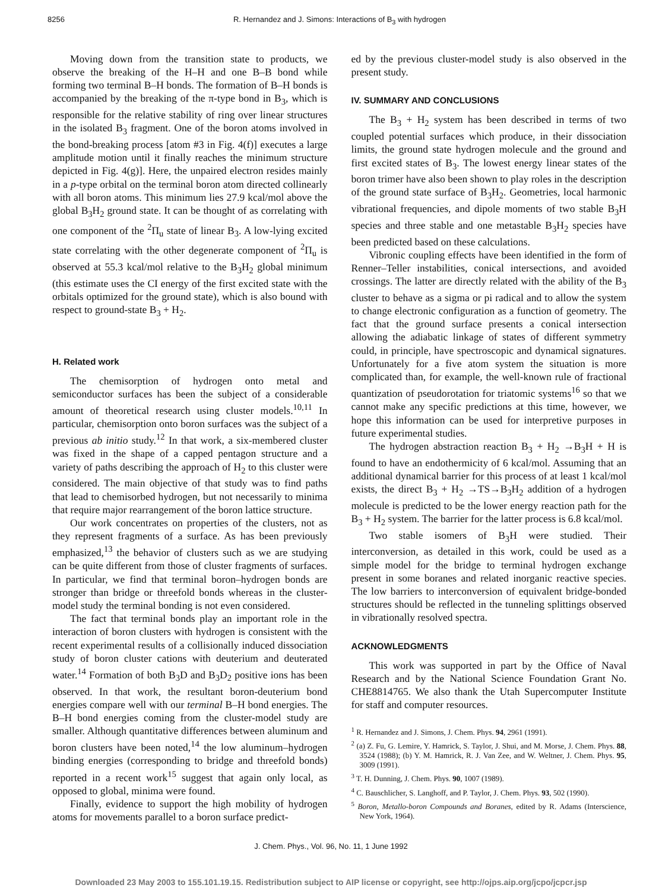8256 R. Hernandez and J. Simons: Interactions of B<sub>3</sub> with hydrogen
Moving down from the transition state to products, we observe the breaking of the H–H and one B–B bond while forming two terminal B–H bonds. The formation of B–H bonds is accompanied by the breaking of the π-type bond in B<sub>3</sub>, which is responsible for the relative stability of ring over linear structures in the isolated B<sub>3</sub> fragment. One of the boron atoms involved in the bond-breaking process [atom #3 in Fig. 4(f)] executes a large amplitude motion until it finally reaches the minimum structure depicted in Fig. 4(g)]. Here, the unpaired electron resides mainly in a p-type orbital on the terminal boron atom directed collinearly with all boron atoms. This minimum lies 27.9 kcal/mol above the global B<sub>3</sub>H<sub>2</sub> ground state. It can be thought of as correlating with one component of the <sup>2</sup>Π<sub>u</sub> state of linear B<sub>3</sub>. A low-lying excited state correlating with the other degenerate component of <sup>2</sup>Π<sub>u</sub> is observed at 55.3 kcal/mol relative to the B<sub>3</sub>H<sub>2</sub> global minimum (this estimate uses the CI energy of the first excited state with the orbitals optimized for the ground state), which is also bound with respect to ground-state B<sub>3</sub> + H<sub>2</sub>.
H. Related work
The chemisorption of hydrogen onto metal and semiconductor surfaces has been the subject of a considerable amount of theoretical research using cluster models.<sup>10,11</sup> In particular, chemisorption onto boron surfaces was the subject of a previous ab initio study.<sup>12</sup> In that work, a six-membered cluster was fixed in the shape of a capped pentagon structure and a variety of paths describing the approach of H<sub>2</sub> to this cluster were considered. The main objective of that study was to find paths that lead to chemisorbed hydrogen, but not necessarily to minima that require major rearrangement of the boron lattice structure.
Our work concentrates on properties of the clusters, not as they represent fragments of a surface. As has been previously emphasized,<sup>13</sup> the behavior of clusters such as we are studying can be quite different from those of cluster fragments of surfaces. In particular, we find that terminal boron–hydrogen bonds are stronger than bridge or threefold bonds whereas in the cluster-model study the terminal bonding is not even considered.
The fact that terminal bonds play an important role in the interaction of boron clusters with hydrogen is consistent with the recent experimental results of a collisionally induced dissociation study of boron cluster cations with deuterium and deuterated water.<sup>14</sup> Formation of both B<sub>3</sub>D and B<sub>3</sub>D<sub>2</sub> positive ions has been observed. In that work, the resultant boron-deuterium bond energies compare well with our terminal B–H bond energies. The B–H bond energies coming from the cluster-model study are smaller. Although quantitative differences between aluminum and boron clusters have been noted,<sup>14</sup> the low aluminum–hydrogen binding energies (corresponding to bridge and threefold bonds) reported in a recent work<sup>15</sup> suggest that again only local, as opposed to global, minima were found.
Finally, evidence to support the high mobility of hydrogen atoms for movements parallel to a boron surface predict-
ed by the previous cluster-model study is also observed in the present study.
IV. SUMMARY AND CONCLUSIONS
The B<sub>3</sub> + H<sub>2</sub> system has been described in terms of two coupled potential surfaces which produce, in their dissociation limits, the ground state hydrogen molecule and the ground and first excited states of B<sub>3</sub>. The lowest energy linear states of the boron trimer have also been shown to play roles in the description of the ground state surface of B<sub>3</sub>H<sub>2</sub>. Geometries, local harmonic vibrational frequencies, and dipole moments of two stable B<sub>3</sub>H species and three stable and one metastable B<sub>3</sub>H<sub>2</sub> species have been predicted based on these calculations.
Vibronic coupling effects have been identified in the form of Renner–Teller instabilities, conical intersections, and avoided crossings. The latter are directly related with the ability of the B<sub>3</sub> cluster to behave as a sigma or pi radical and to allow the system to change electronic configuration as a function of geometry. The fact that the ground surface presents a conical intersection allowing the adiabatic linkage of states of different symmetry could, in principle, have spectroscopic and dynamical signatures. Unfortunately for a five atom system the situation is more complicated than, for example, the well-known rule of fractional quantization of pseudorotation for triatomic systems<sup>16</sup> so that we cannot make any specific predictions at this time, however, we hope this information can be used for interpretive purposes in future experimental studies.
The hydrogen abstraction reaction B<sub>3</sub> + H<sub>2</sub> →B<sub>3</sub>H + H is found to have an endothermicity of 6 kcal/mol. Assuming that an additional dynamical barrier for this process of at least 1 kcal/mol exists, the direct B<sub>3</sub> + H<sub>2</sub> →TS→B<sub>3</sub>H<sub>2</sub> addition of a hydrogen molecule is predicted to be the lower energy reaction path for the B<sub>3</sub> + H<sub>2</sub> system. The barrier for the latter process is 6.8 kcal/mol.
Two stable isomers of B<sub>3</sub>H were studied. Their interconversion, as detailed in this work, could be used as a simple model for the bridge to terminal hydrogen exchange present in some boranes and related inorganic reactive species. The low barriers to interconversion of equivalent bridge-bonded structures should be reflected in the tunneling splittings observed in vibrationally resolved spectra.
ACKNOWLEDGMENTS
This work was supported in part by the Office of Naval Research and by the National Science Foundation Grant No. CHE8814765. We also thank the Utah Supercomputer Institute for staff and computer resources.
<sup>1</sup> R. Hernandez and J. Simons, J. Chem. Phys. 94, 2961 (1991).
<sup>2</sup> (a) Z. Fu, G. Lemire, Y. Hamrick, S. Taylor, J. Shui, and M. Morse, J. Chem. Phys. 88, 3524 (1988); (b) Y. M. Hamrick, R. J. Van Zee, and W. Weltner, J. Chem. Phys. 95, 3009 (1991).
<sup>3</sup> T. H. Dunning, J. Chem. Phys. 90, 1007 (1989).
<sup>4</sup> C. Bauschlicher, S. Langhoff, and P. Taylor, J. Chem. Phys. 93, 502 (1990).
<sup>5</sup> Boron, Metallo-boron Compounds and Boranes, edited by R. Adams (Interscience, New York, 1964).
J. Chem. Phys., Vol. 96, No. 11, 1 June 1992
Downloaded 23 May 2003 to 155.101.19.15. Redistribution subject to AIP license or copyright, see http://ojps.aip.org/jcpo/jcpcr.jsp